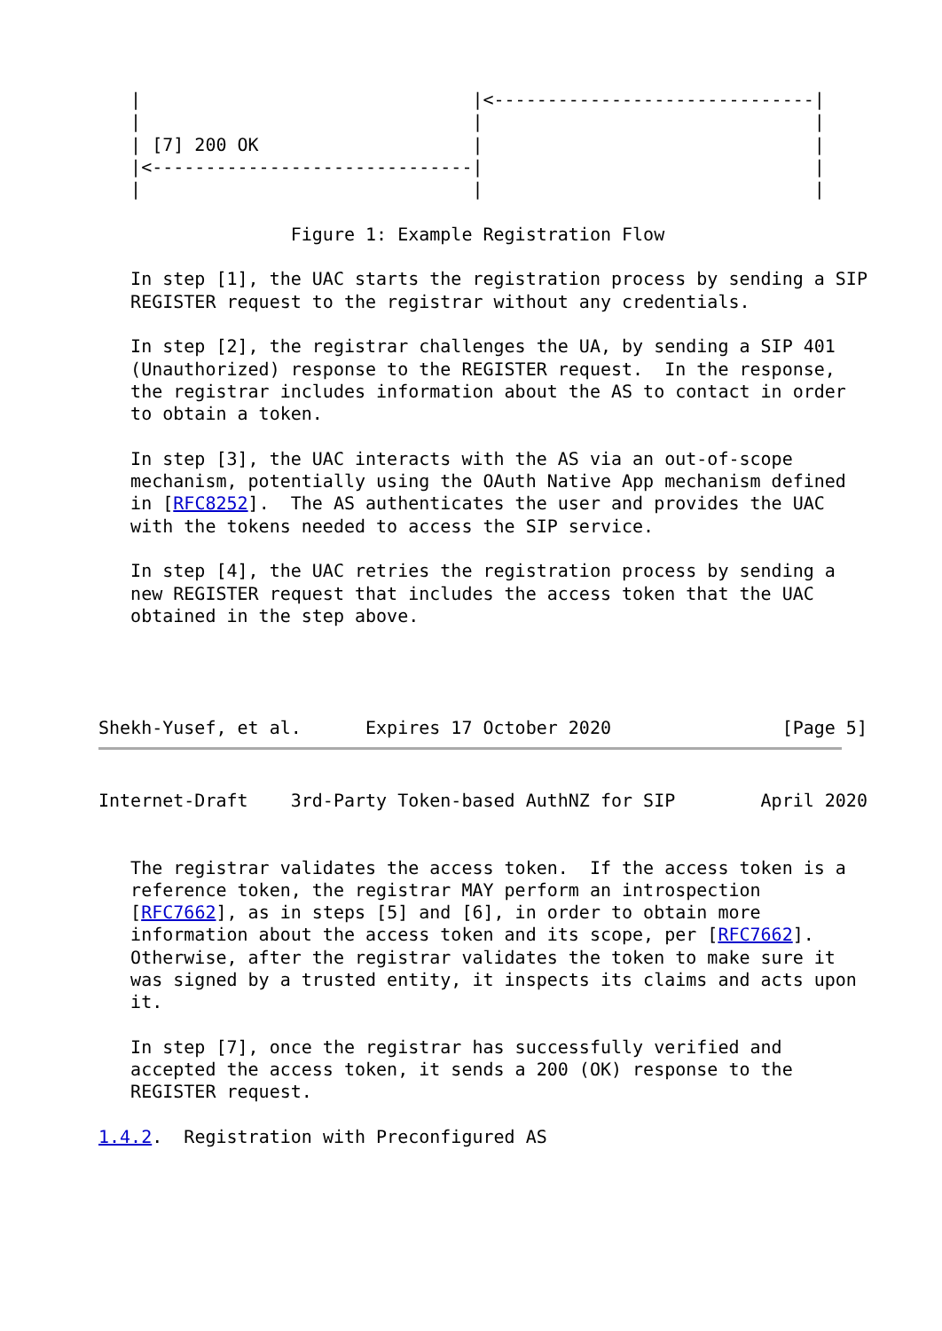|                               |<------------------------------|
   |                               |                               |
   | [7] 200 OK                    |                               |
   |<------------------------------|                               |
   |                               |                               |

                  Figure 1: Example Registration Flow

   In step [1], the UAC starts the registration process by sending a SIP
   REGISTER request to the registrar without any credentials.

   In step [2], the registrar challenges the UA, by sending a SIP 401
   (Unauthorized) response to the REGISTER request.  In the response,
   the registrar includes information about the AS to contact in order
   to obtain a token.

   In step [3], the UAC interacts with the AS via an out-of-scope
   mechanism, potentially using the OAuth Native App mechanism defined
   in [RFC8252].  The AS authenticates the user and provides the UAC
   with the tokens needed to access the SIP service.

   In step [4], the UAC retries the registration process by sending a
   new REGISTER request that includes the access token that the UAC
   obtained in the step above.




Shekh-Yusef, et al.      Expires 17 October 2020                [Page 5]
Internet-Draft    3rd-Party Token-based AuthNZ for SIP        April 2020


   The registrar validates the access token.  If the access token is a
   reference token, the registrar MAY perform an introspection
   [RFC7662], as in steps [5] and [6], in order to obtain more
   information about the access token and its scope, per [RFC7662].
   Otherwise, after the registrar validates the token to make sure it
   was signed by a trusted entity, it inspects its claims and acts upon
   it.

   In step [7], once the registrar has successfully verified and
   accepted the access token, it sends a 200 (OK) response to the
   REGISTER request.

1.4.2.  Registration with Preconfigured AS